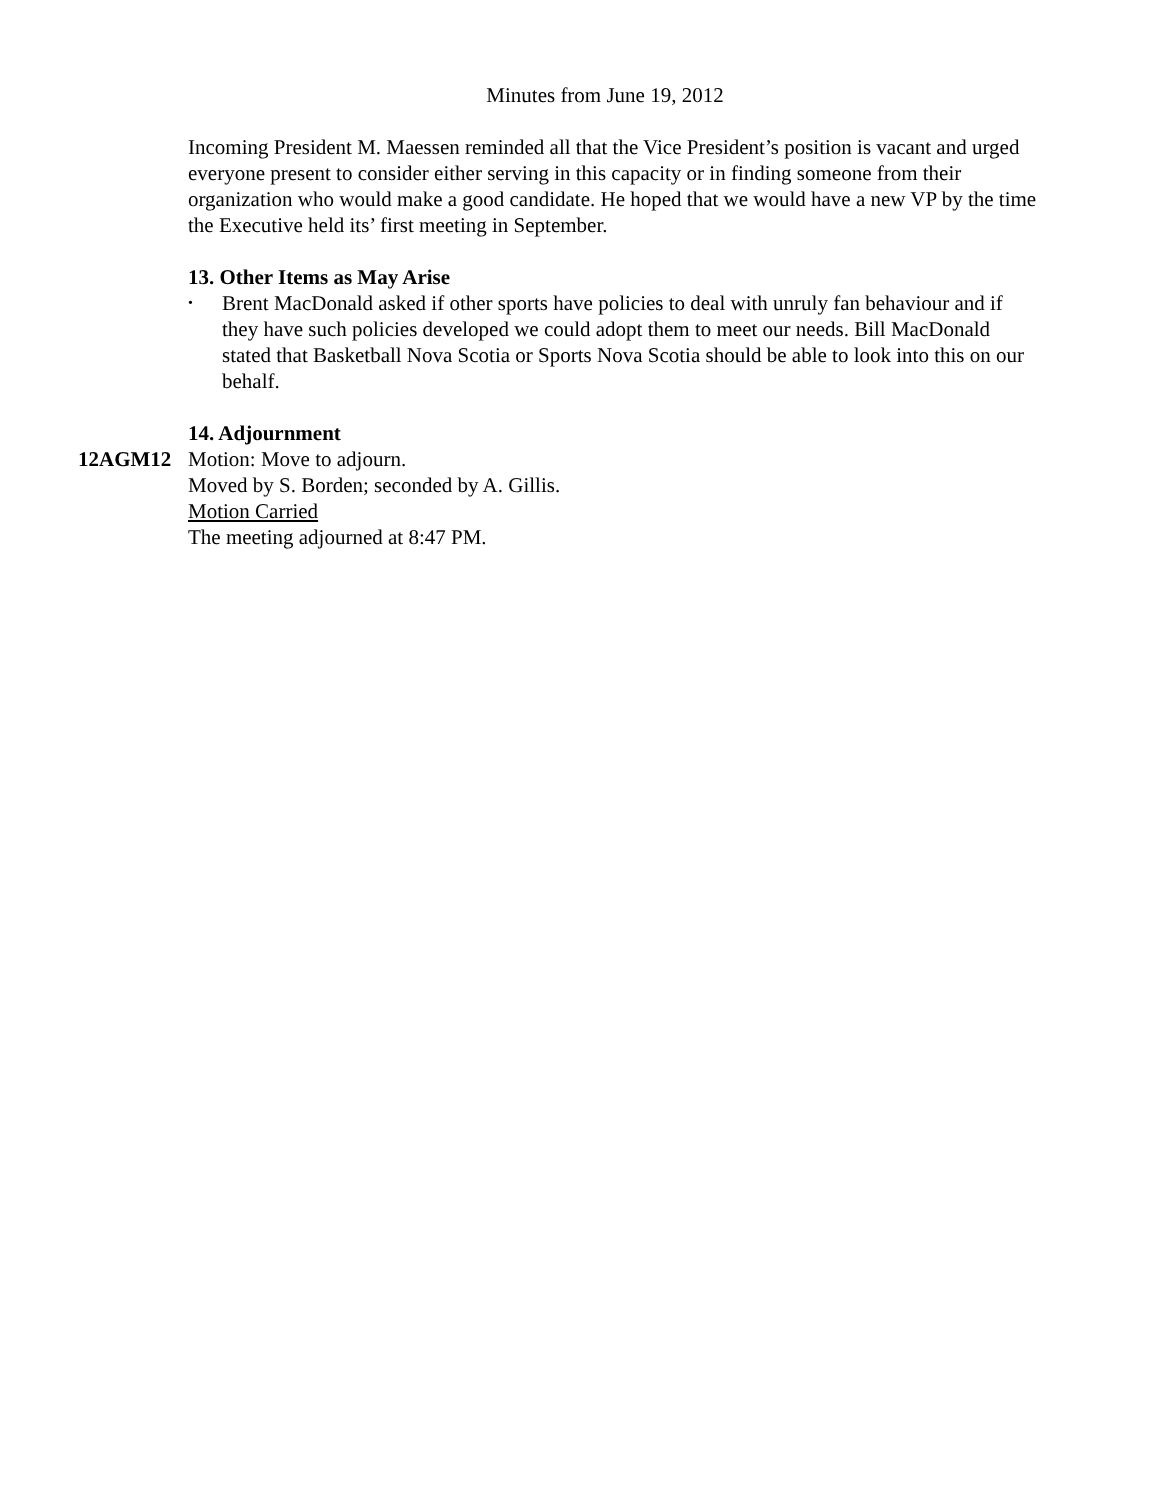Minutes from June 19, 2012
Incoming President M. Maessen reminded all that the Vice President’s position is vacant and urged everyone present to consider either serving in this capacity or in finding someone from their organization who would make a good candidate. He hoped that we would have a new VP by the time the Executive held its’ first meeting in September.
13. Other Items as May Arise
•
Brent MacDonald asked if other sports have policies to deal with unruly fan behaviour and if they have such policies developed we could adopt them to meet our needs. Bill MacDonald stated that Basketball Nova Scotia or Sports Nova Scotia should be able to look into this on our behalf.
14. Adjournment
12AGM12 Motion: Move to adjourn.
Moved by S. Borden; seconded by A. Gillis.
Motion Carried
The meeting adjourned at 8:47 PM.